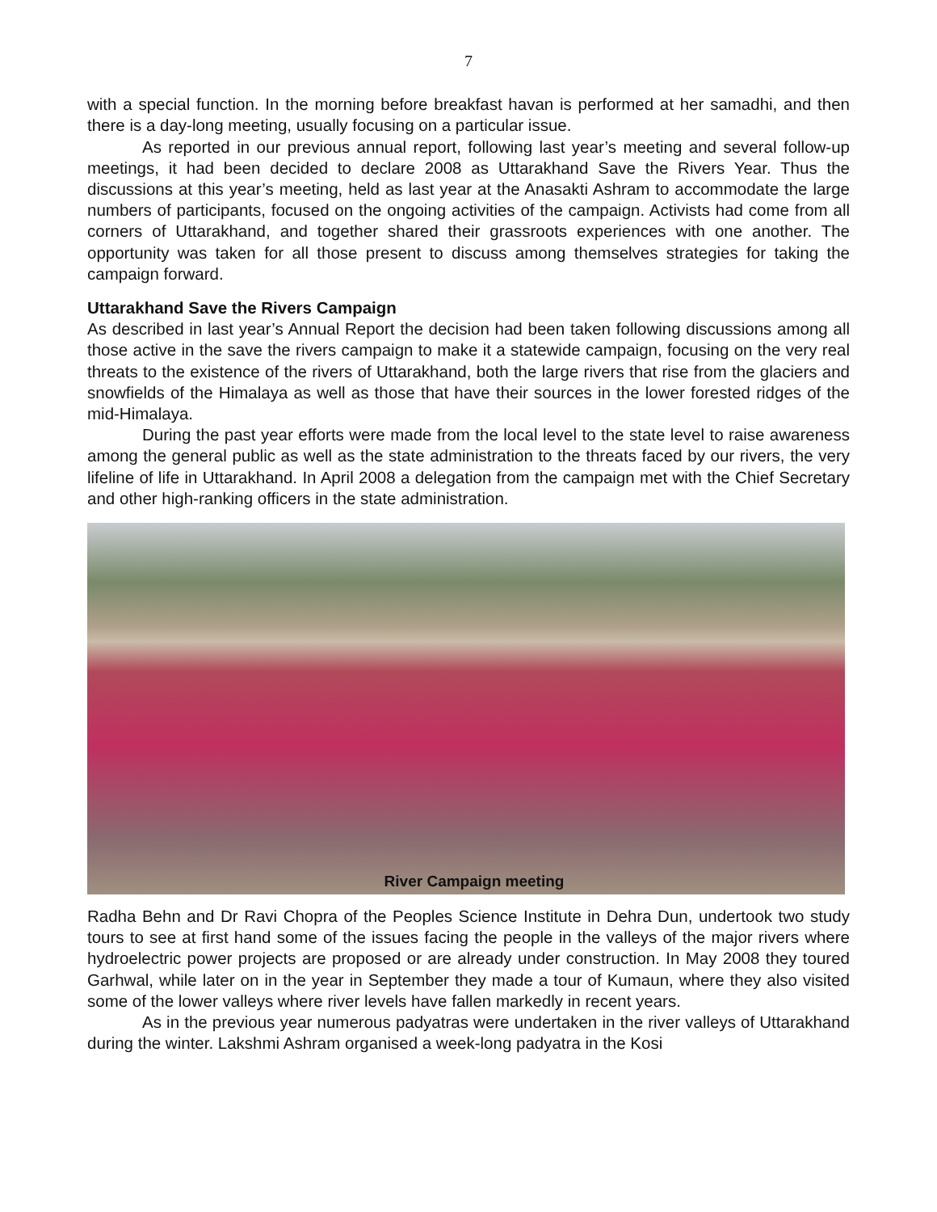7
with a special function. In the morning before breakfast havan is performed at her samadhi, and then there is a day-long meeting, usually focusing on a particular issue.
As reported in our previous annual report, following last year’s meeting and several follow-up meetings, it had been decided to declare 2008 as Uttarakhand Save the Rivers Year. Thus the discussions at this year’s meeting, held as last year at the Anasakti Ashram to accommodate the large numbers of participants, focused on the ongoing activities of the campaign. Activists had come from all corners of Uttarakhand, and together shared their grassroots experiences with one another. The opportunity was taken for all those present to discuss among themselves strategies for taking the campaign forward.
Uttarakhand Save the Rivers Campaign
As described in last year’s Annual Report the decision had been taken following discussions among all those active in the save the rivers campaign to make it a statewide campaign, focusing on the very real threats to the existence of the rivers of Uttarakhand, both the large rivers that rise from the glaciers and snowfields of the Himalaya as well as those that have their sources in the lower forested ridges of the mid-Himalaya.
During the past year efforts were made from the local level to the state level to raise awareness among the general public as well as the state administration to the threats faced by our rivers, the very lifeline of life in Uttarakhand. In April 2008 a delegation from the campaign met with the Chief Secretary and other high-ranking officers in the state administration.
River Campaign meeting
Radha Behn and Dr Ravi Chopra of the Peoples Science Institute in Dehra Dun, undertook two study tours to see at first hand some of the issues facing the people in the valleys of the major rivers where hydroelectric power projects are proposed or are already under construction. In May 2008 they toured Garhwal, while later on in the year in September they made a tour of Kumaun, where they also visited some of the lower valleys where river levels have fallen markedly in recent years.
As in the previous year numerous padyatras were undertaken in the river valleys of Uttarakhand during the winter. Lakshmi Ashram organised a week-long padyatra in the Kosi